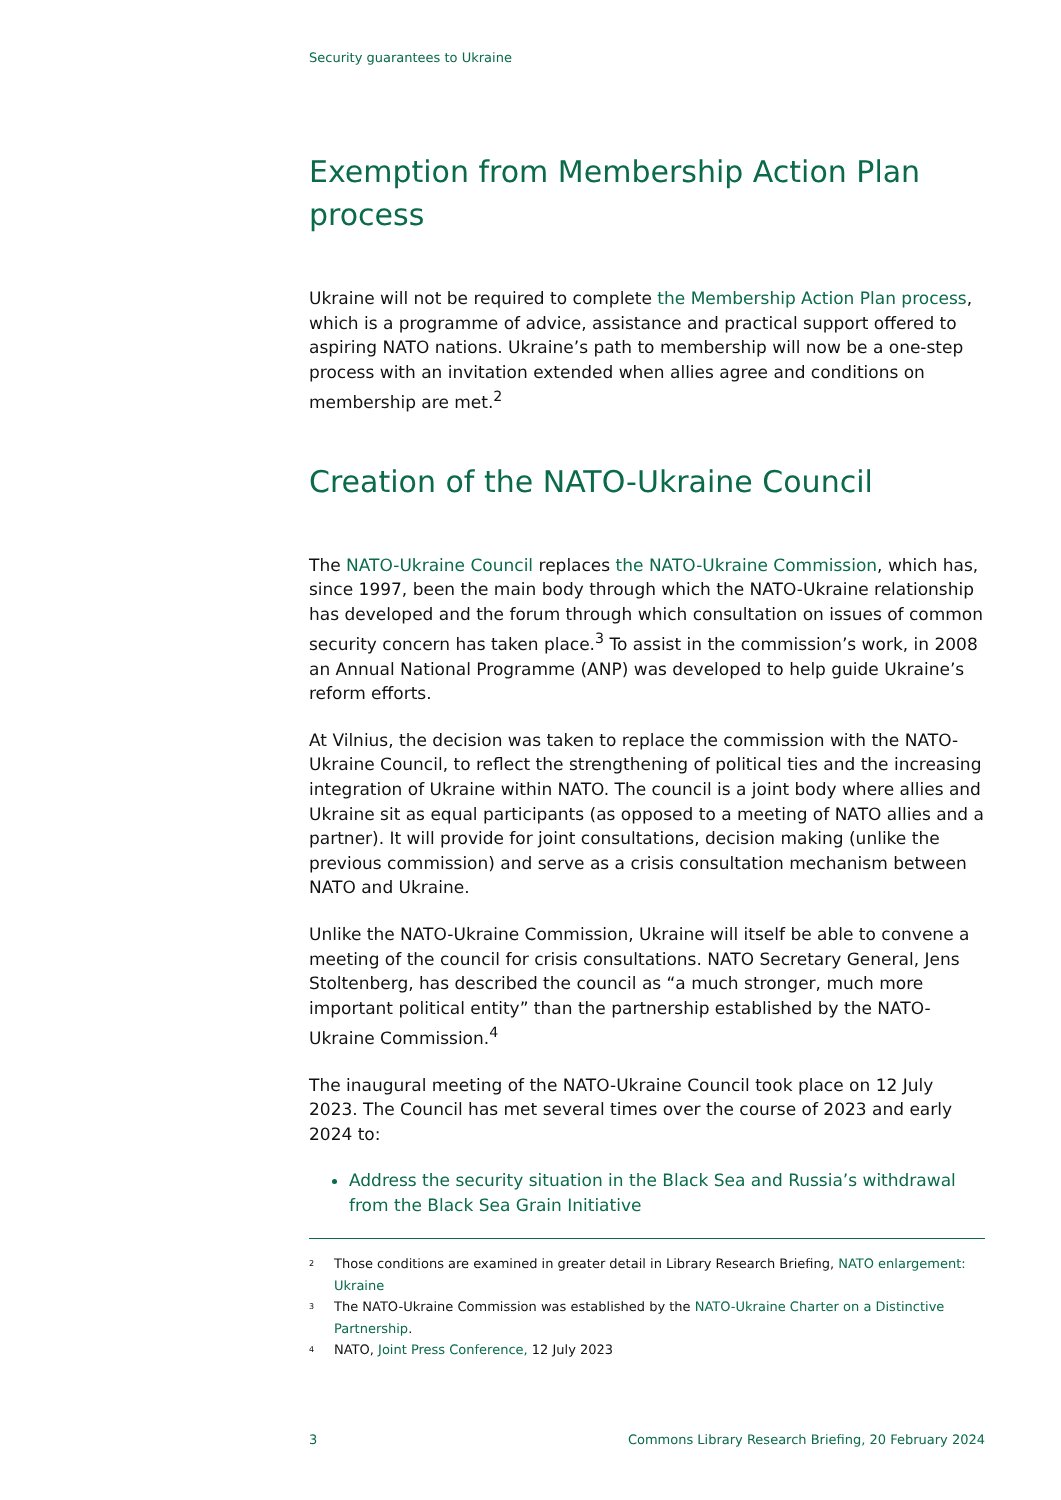Security guarantees to Ukraine
Exemption from Membership Action Plan process
Ukraine will not be required to complete the Membership Action Plan process, which is a programme of advice, assistance and practical support offered to aspiring NATO nations. Ukraine’s path to membership will now be a one-step process with an invitation extended when allies agree and conditions on membership are met.<sup>2</sup>
Creation of the NATO-Ukraine Council
The NATO-Ukraine Council replaces the NATO-Ukraine Commission, which has, since 1997, been the main body through which the NATO-Ukraine relationship has developed and the forum through which consultation on issues of common security concern has taken place.<sup>3</sup> To assist in the commission’s work, in 2008 an Annual National Programme (ANP) was developed to help guide Ukraine’s reform efforts.
At Vilnius, the decision was taken to replace the commission with the NATO-Ukraine Council, to reflect the strengthening of political ties and the increasing integration of Ukraine within NATO. The council is a joint body where allies and Ukraine sit as equal participants (as opposed to a meeting of NATO allies and a partner). It will provide for joint consultations, decision making (unlike the previous commission) and serve as a crisis consultation mechanism between NATO and Ukraine.
Unlike the NATO-Ukraine Commission, Ukraine will itself be able to convene a meeting of the council for crisis consultations. NATO Secretary General, Jens Stoltenberg, has described the council as “a much stronger, much more important political entity” than the partnership established by the NATO-Ukraine Commission.<sup>4</sup>
The inaugural meeting of the NATO-Ukraine Council took place on 12 July 2023. The Council has met several times over the course of 2023 and early 2024 to:
Address the security situation in the Black Sea and Russia’s withdrawal from the Black Sea Grain Initiative
<sup>2</sup> Those conditions are examined in greater detail in Library Research Briefing, NATO enlargement: Ukraine
<sup>3</sup> The NATO-Ukraine Commission was established by the NATO-Ukraine Charter on a Distinctive Partnership.
<sup>4</sup> NATO, Joint Press Conference, 12 July 2023
3 Commons Library Research Briefing, 20 February 2024